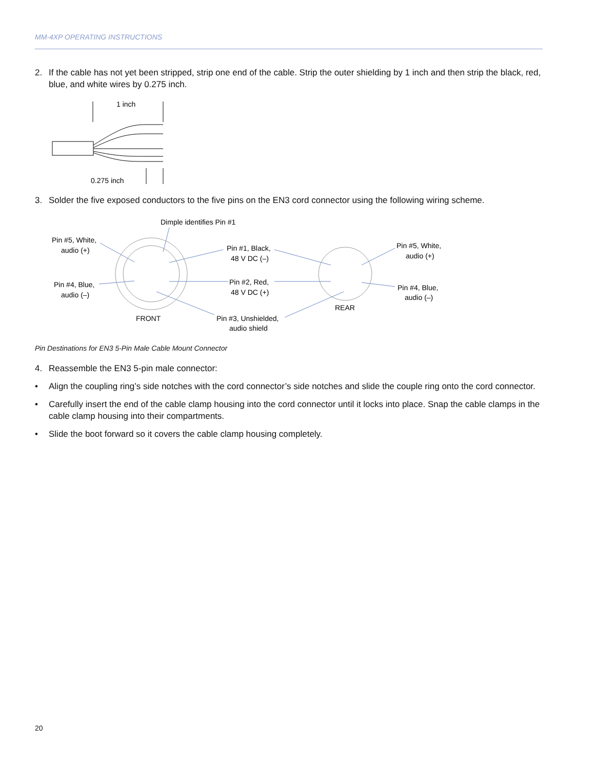MM-4XP OPERATING INSTRUCTIONS
2. If the cable has not yet been stripped, strip one end of the cable. Strip the outer shielding by 1 inch and then strip the black, red, blue, and white wires by 0.275 inch.
1 inch
0.275 inch
3. Solder the five exposed conductors to the five pins on the EN3 cord connector using the following wiring scheme.
Dimple identifies Pin #1
Pin #5, White,
audio (+)
Pin #4, Blue,
audio (–)
Pin #1, Black,
48 V DC (–)
Pin #2, Red,
48 V DC (+)
Pin #3, Unshielded,
audio shield
FRONT
REAR
Pin #5, White,
audio (+)
Pin #4, Blue,
audio (–)
Pin Destinations for EN3 5-Pin Male Cable Mount Connector
4. Reassemble the EN3 5-pin male connector:
• Align the coupling ring’s side notches with the cord connector’s side notches and slide the couple ring onto the cord connector.
• Carefully insert the end of the cable clamp housing into the cord connector until it locks into place. Snap the cable clamps in the cable clamp housing into their compartments.
• Slide the boot forward so it covers the cable clamp housing completely.
20